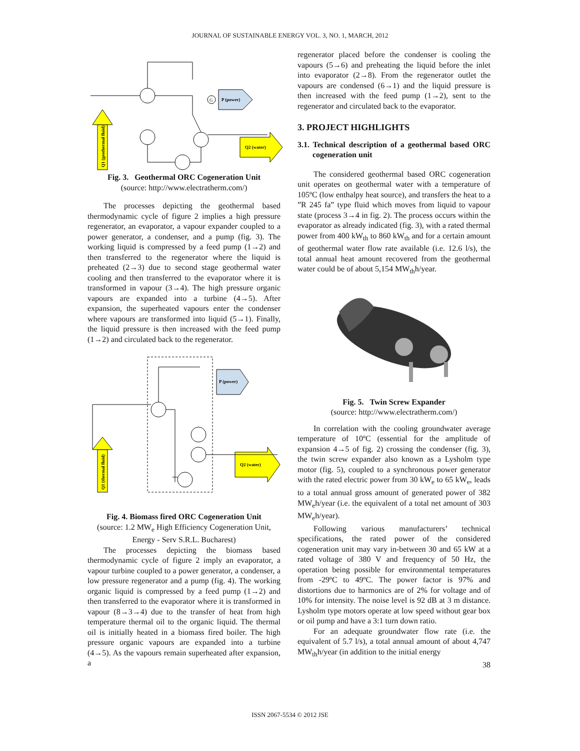JOURNAL OF SUSTAINABLE ENERGY VOL. 3, NO. 1, MARCH, 2012
Q1 (geothermal fluid)
G
P (power)
Q2 (water)
Fig. 3. Geothermal ORC Cogeneration Unit
(source: http://www.electratherm.com/)
The processes depicting the geothermal based thermodynamic cycle of figure 2 implies a high pressure regenerator, an evaporator, a vapour expander coupled to a power generator, a condenser, and a pump (fig. 3). The working liquid is compressed by a feed pump (1→2) and then transferred to the regenerator where the liquid is preheated (2→3) due to second stage geothermal water cooling and then transferred to the evaporator where it is transformed in vapour (3→4). The high pressure organic vapours are expanded into a turbine (4→5). After expansion, the superheated vapours enter the condenser where vapours are transformed into liquid (5→1). Finally, the liquid pressure is then increased with the feed pump (1→2) and circulated back to the regenerator.
Q1 (thermal fluid)
P (power)
Q2 (water)
Fig. 4. Biomass fired ORC Cogeneration Unit
(source: 1.2 MW<sub>e</sub> High Efficiency Cogeneration Unit, Energy - Serv S.R.L. Bucharest)
The processes depicting the biomass based thermodynamic cycle of figure 2 imply an evaporator, a vapour turbine coupled to a power generator, a condenser, a low pressure regenerator and a pump (fig. 4). The working organic liquid is compressed by a feed pump (1→2) and then transferred to the evaporator where it is transformed in vapour (8→3→4) due to the transfer of heat from high temperature thermal oil to the organic liquid. The thermal oil is initially heated in a biomass fired boiler. The high pressure organic vapours are expanded into a turbine (4→5). As the vapours remain superheated after expansion, a
regenerator placed before the condenser is cooling the vapours (5→6) and preheating the liquid before the inlet into evaporator (2→8). From the regenerator outlet the vapours are condensed (6→1) and the liquid pressure is then increased with the feed pump (1→2), sent to the regenerator and circulated back to the evaporator.
3. PROJECT HIGHLIGHTS
3.1. Technical description of a geothermal based ORC cogeneration unit
The considered geothermal based ORC cogeneration unit operates on geothermal water with a temperature of 105ºC (low enthalpy heat source), and transfers the heat to a ”R 245 fa” type fluid which moves from liquid to vapour state (process 3→4 in fig. 2). The process occurs within the evaporator as already indicated (fig. 3), with a rated thermal power from 400 kW<sub>th</sub> to 860 kW<sub>th</sub> and for a certain amount of geothermal water flow rate available (i.e. 12.6 l/s), the total annual heat amount recovered from the geothermal water could be of about 5,154 MW<sub>th</sub>h/year.
Fig. 5. Twin Screw Expander
(source: http://www.electratherm.com/)
In correlation with the cooling groundwater average temperature of 10ºC (essential for the amplitude of expansion 4→5 of fig. 2) crossing the condenser (fig. 3), the twin screw expander also known as a Lysholm type motor (fig. 5), coupled to a synchronous power generator with the rated electric power from 30 kW<sub>e</sub> to 65 kW<sub>e</sub>, leads to a total annual gross amount of generated power of 382 MW<sub>e</sub>h/year (i.e. the equivalent of a total net amount of 303 MW<sub>e</sub>h/year).
Following various manufacturers’ technical specifications, the rated power of the considered cogeneration unit may vary in-between 30 and 65 kW at a rated voltage of 380 V and frequency of 50 Hz, the operation being possible for environmental temperatures from -29ºC to 49ºC. The power factor is 97% and distortions due to harmonics are of 2% for voltage and of 10% for intensity. The noise level is 92 dB at 3 m distance. Lysholm type motors operate at low speed without gear box or oil pump and have a 3:1 turn down ratio.
For an adequate groundwater flow rate (i.e. the equivalent of 5.7 l/s), a total annual amount of about 4,747 MW<sub>th</sub>h/year (in addition to the initial energy
38
ISSN 2067-5534 © 2012 JSE